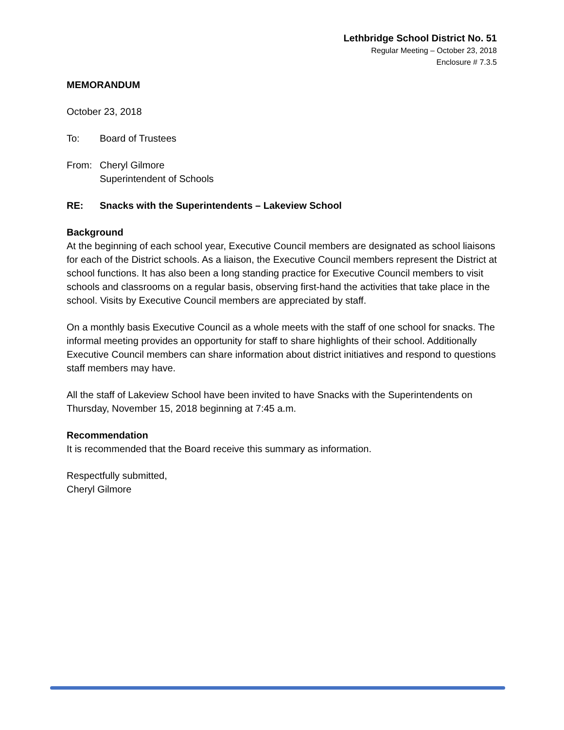Lethbridge School District No. 51
Regular Meeting – October 23, 2018
Enclosure # 7.3.5
MEMORANDUM
October 23, 2018
To: Board of Trustees
From: Cheryl Gilmore
Superintendent of Schools
RE: Snacks with the Superintendents – Lakeview School
Background
At the beginning of each school year, Executive Council members are designated as school liaisons for each of the District schools. As a liaison, the Executive Council members represent the District at school functions. It has also been a long standing practice for Executive Council members to visit schools and classrooms on a regular basis, observing first-hand the activities that take place in the school. Visits by Executive Council members are appreciated by staff.
On a monthly basis Executive Council as a whole meets with the staff of one school for snacks. The informal meeting provides an opportunity for staff to share highlights of their school. Additionally Executive Council members can share information about district initiatives and respond to questions staff members may have.
All the staff of Lakeview School have been invited to have Snacks with the Superintendents on Thursday, November 15, 2018 beginning at 7:45 a.m.
Recommendation
It is recommended that the Board receive this summary as information.
Respectfully submitted,
Cheryl Gilmore